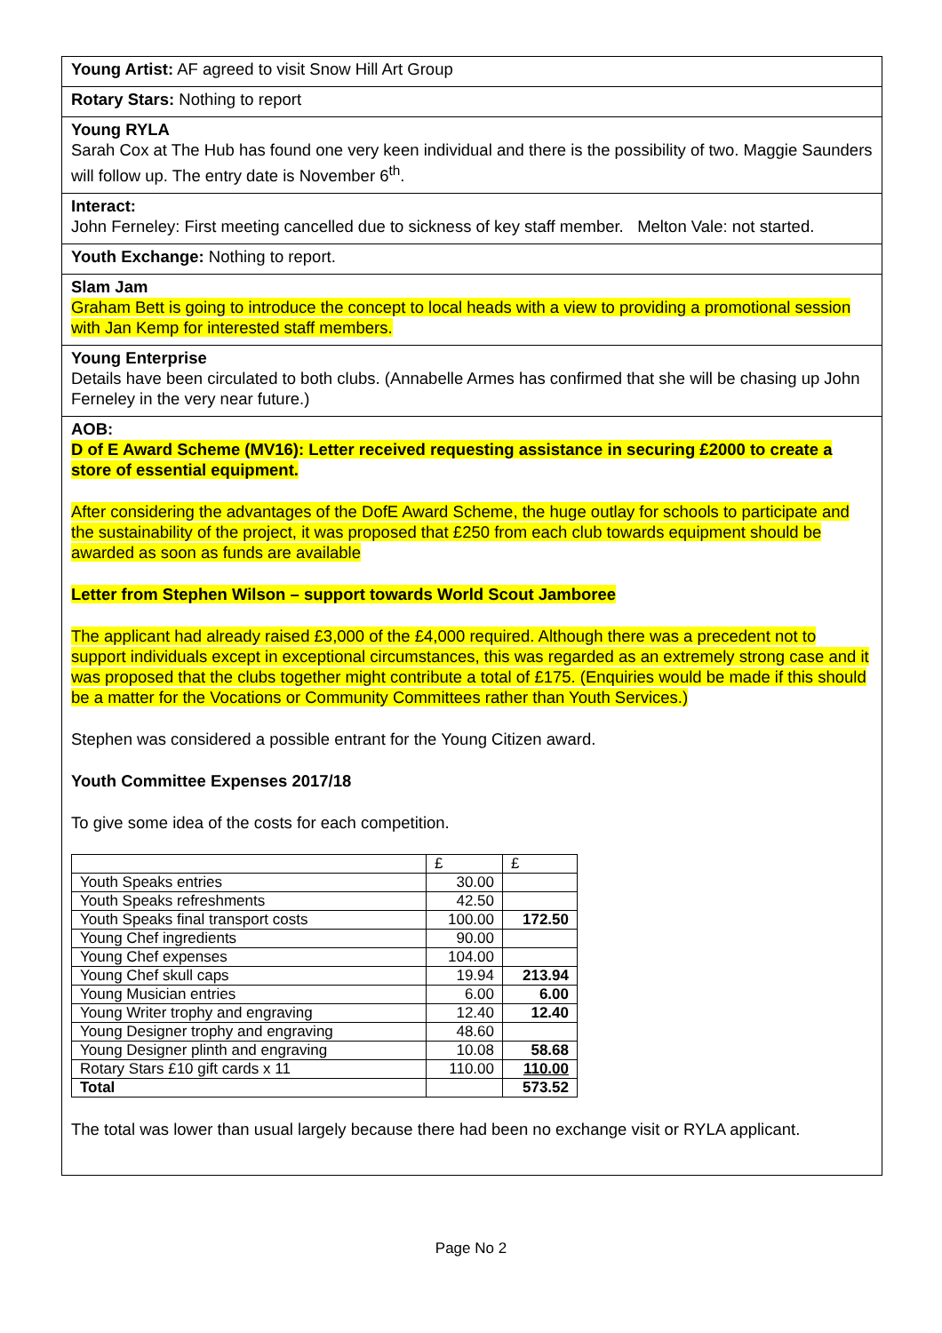Young Artist: AF agreed to visit Snow Hill Art Group
Rotary Stars: Nothing to report
Young RYLA
Sarah Cox at The Hub has found one very keen individual and there is the possibility of two. Maggie Saunders will follow up. The entry date is November 6<sup>th</sup>.
Interact:
John Ferneley: First meeting cancelled due to sickness of key staff member. Melton Vale: not started.
Youth Exchange: Nothing to report.
Slam Jam
Graham Bett is going to introduce the concept to local heads with a view to providing a promotional session with Jan Kemp for interested staff members.
Young Enterprise
Details have been circulated to both clubs. (Annabelle Armes has confirmed that she will be chasing up John Ferneley in the very near future.)
AOB:
D of E Award Scheme (MV16): Letter received requesting assistance in securing £2000 to create a store of essential equipment.
After considering the advantages of the DofE Award Scheme, the huge outlay for schools to participate and the sustainability of the project, it was proposed that £250 from each club towards equipment should be awarded as soon as funds are available
Letter from Stephen Wilson – support towards World Scout Jamboree
The applicant had already raised £3,000 of the £4,000 required. Although there was a precedent not to support individuals except in exceptional circumstances, this was regarded as an extremely strong case and it was proposed that the clubs together might contribute a total of £175. (Enquiries would be made if this should be a matter for the Vocations or Community Committees rather than Youth Services.)
Stephen was considered a possible entrant for the Young Citizen award.
Youth Committee Expenses 2017/18
To give some idea of the costs for each competition.
| | £ | £ |
| Youth Speaks entries | 30.00 | |
| Youth Speaks refreshments | 42.50 | |
| Youth Speaks final transport costs | 100.00 | 172.50 |
| Young Chef ingredients | 90.00 | |
| Young Chef expenses | 104.00 | |
| Young Chef skull caps | 19.94 | 213.94 |
| Young Musician entries | 6.00 | 6.00 |
| Young Writer trophy and engraving | 12.40 | 12.40 |
| Young Designer trophy and engraving | 48.60 | |
| Young Designer plinth and engraving | 10.08 | 58.68 |
| Rotary Stars £10 gift cards x 11 | 110.00 | 110.00 |
| Total | | 573.52 |
The total was lower than usual largely because there had been no exchange visit or RYLA applicant.
Page No 2